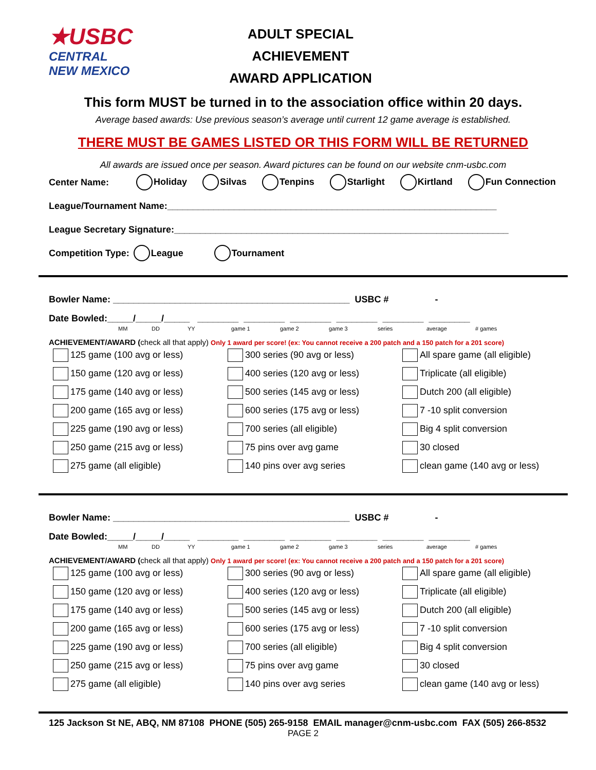★USBC
CENTRAL
NEW MEXICO
ADULT SPECIAL ACHIEVEMENT
AWARD APPLICATION
This form MUST be turned in to the association office within 20 days.
Average based awards: Use previous season’s average until current 12 game average is established.
THERE MUST BE GAMES LISTED OR THIS FORM WILL BE RETURNED
All awards are issued once per season. Award pictures can be found on our website cnm-usbc.com
Center Name: Holiday Silvas Tenpins Starlight Kirtland Fun Connection
League/Tournament Name:________________________________________________________________
League Secretary Signature:_________________________________________________________________
Competition Type: League Tournament
Bowler Name: ______________________________________________ USBC # -
Date Bowled:_____/_____/_____ ________ ________ ________ ________ ________ ________
MM DD YY game 1 game 2 game 3 series average # games
ACHIEVEMENT/AWARD (check all that apply) Only 1 award per score! (ex: You cannot receive a 200 patch and a 150 patch for a 201 score)
125 game (100 avg or less)
300 series (90 avg or less)
All spare game (all eligible)
150 game (120 avg or less)
400 series (120 avg or less)
Triplicate (all eligible)
175 game (140 avg or less)
500 series (145 avg or less)
Dutch 200 (all eligible)
200 game (165 avg or less)
600 series (175 avg or less)
7 -10 split conversion
225 game (190 avg or less)
700 series (all eligible)
Big 4 split conversion
250 game (215 avg or less)
75 pins over avg game
30 closed
275 game (all eligible)
140 pins over avg series
clean game (140 avg or less)
Bowler Name: ______________________________________________ USBC # -
Date Bowled:_____/_____/_____ ________ ________ ________ ________ ________ ________
MM DD YY game 1 game 2 game 3 series average # games
ACHIEVEMENT/AWARD (check all that apply) Only 1 award per score! (ex: You cannot receive a 200 patch and a 150 patch for a 201 score)
125 game (100 avg or less)
300 series (90 avg or less)
All spare game (all eligible)
150 game (120 avg or less)
400 series (120 avg or less)
Triplicate (all eligible)
175 game (140 avg or less)
500 series (145 avg or less)
Dutch 200 (all eligible)
200 game (165 avg or less)
600 series (175 avg or less)
7 -10 split conversion
225 game (190 avg or less)
700 series (all eligible)
Big 4 split conversion
250 game (215 avg or less)
75 pins over avg game
30 closed
275 game (all eligible)
140 pins over avg series
clean game (140 avg or less)
125 Jackson St NE, ABQ, NM 87108 PHONE (505) 265-9158 EMAIL manager@cnm-usbc.com FAX (505) 266-8532
PAGE 2